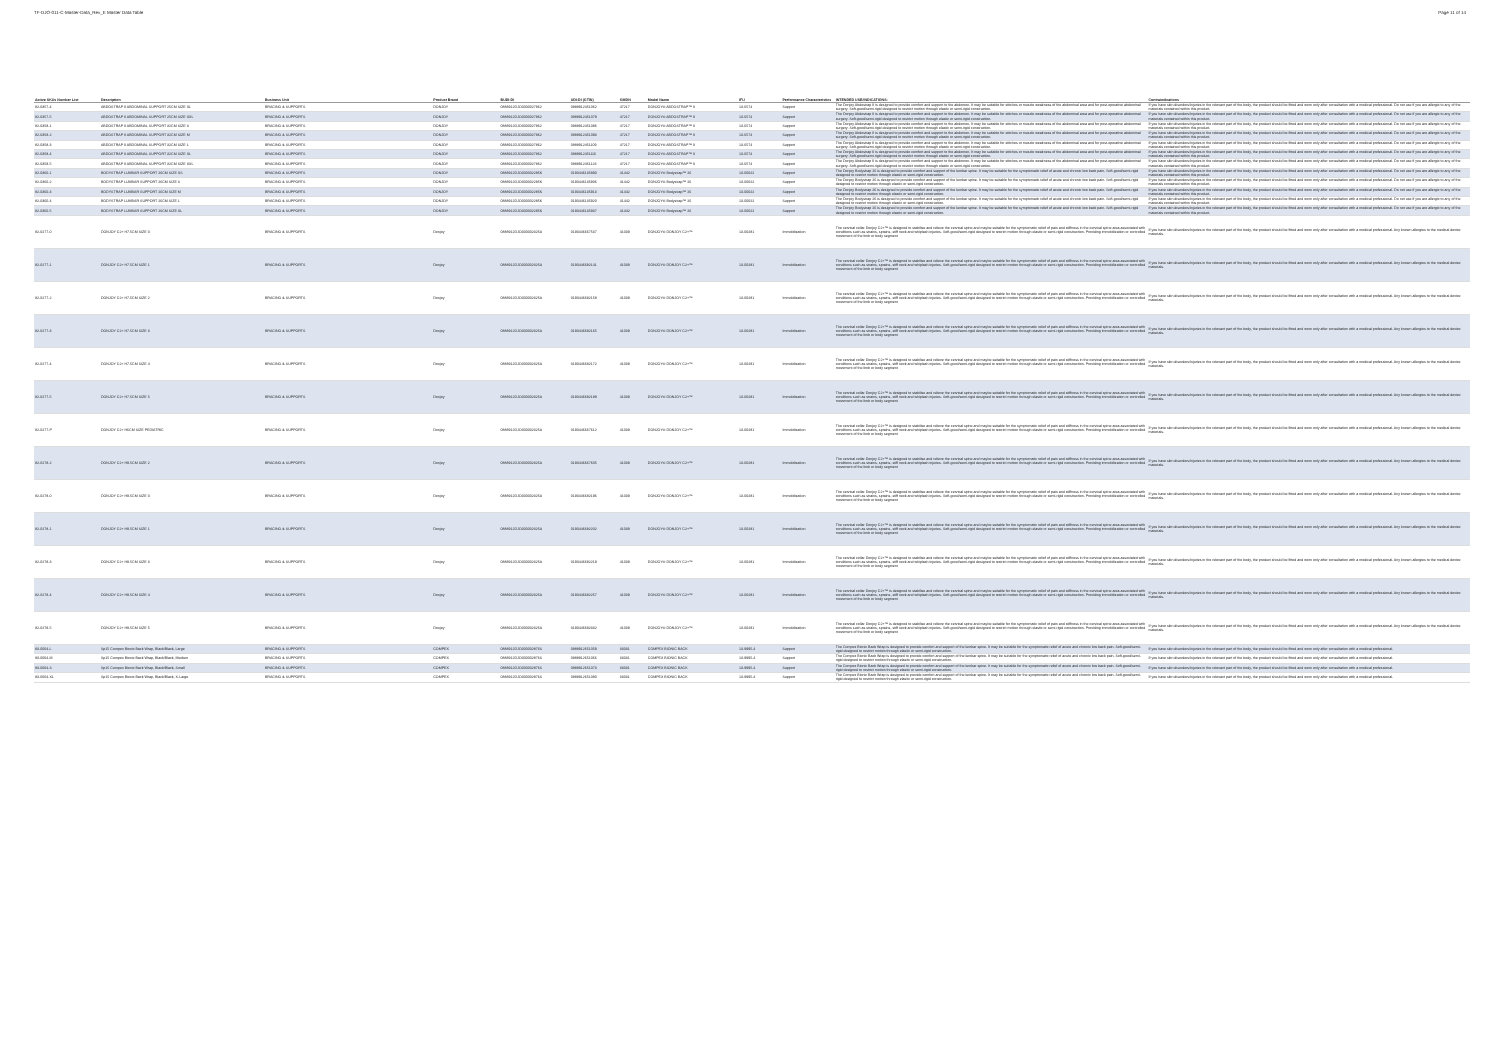TF-DJO-011-C-Master-Data_Rev_E Master Data Table Page 11 of 14
| Active SKUs Number List | Description | Business Unit | Product Brand | BUDI-DI | UDI-DI (GTIN) | GMDN | Model Name | IFU | Performance Characteristics | INTENDED USE/INDICATIONS: | Contraindications |
| --- | --- | --- | --- | --- | --- | --- | --- | --- | --- | --- | --- |
| 82-0357-4 | ABDOSTRAP II ABDOMINAL SUPPORT 25CM SIZE XL | BRACING & SUPPORTS | DONJOY | 0888912DJO0000027862 | 0888912451062 | 47217 | DONJOY® ABDOSTRAP™ II | 13-6574 | Support | The Donjoy Abdostrap II is designed to provide comfort and support to the abdomen. It may be suitable for stitches or muscle weakness of the abdominal area and for post-operative abdominal surgery. Soft-good/semi-rigid designed to restrict motion through elastic or semi-rigid construction. | If you have skin disorders/injuries in the relevant part of the body, the product should be fitted and worn only after consultation with a medical professional. Do not use if you are allergic to any of the materials contained within this product. |
| 82-0357-5 | ABDOSTRAP II ABDOMINAL SUPPORT 25CM SIZE XXL | BRACING & SUPPORTS | DONJOY | 0888912DJO0000027862 | 0888912451079 | 47217 | DONJOY® ABDOSTRAP™ II | 13-6574 | Support | The Donjoy Abdostrap II is designed to provide comfort and support to the abdomen. It may be suitable for stitches or muscle weakness of the abdominal area and for post-operative abdominal surgery. Soft-good/semi-rigid designed to restrict motion through elastic or semi-rigid construction. | If you have skin disorders/injuries in the relevant part of the body, the product should be fitted and worn only after consultation with a medical professional. Do not use if you are allergic to any of the materials contained within this product. |
| 82-0358-1 | ABDOSTRAP II ABDOMINAL SUPPORT 32CM SIZE S | BRACING & SUPPORTS | DONJOY | 0888912DJO0000027862 | 0888912451086 | 47217 | DONJOY® ABDOSTRAP™ II | 13-6574 | Support | The Donjoy Abdostrap II is designed to provide comfort and support to the abdomen. It may be suitable for stitches or muscle weakness of the abdominal area and for post-operative abdominal surgery. Soft-good/semi-rigid designed to restrict motion through elastic or semi-rigid construction. | If you have skin disorders/injuries in the relevant part of the body, the product should be fitted and worn only after consultation with a medical professional. Do not use if you are allergic to any of the materials contained within this product. |
| 82-0358-2 | ABDOSTRAP II ABDOMINAL SUPPORT 32CM SIZE M | BRACING & SUPPORTS | DONJOY | 0888912DJO0000027862 | 0888912451093 | 47217 | DONJOY® ABDOSTRAP™ II | 13-6574 | Support | The Donjoy Abdostrap II is designed to provide comfort and support to the abdomen. It may be suitable for stitches or muscle weakness of the abdominal area and for post-operative abdominal surgery. Soft-good/semi-rigid designed to restrict motion through elastic or semi-rigid construction. | If you have skin disorders/injuries in the relevant part of the body, the product should be fitted and worn only after consultation with a medical professional. Do not use if you are allergic to any of the materials contained within this product. |
| 82-0358-3 | ABDOSTRAP II ABDOMINAL SUPPORT 32CM SIZE L | BRACING & SUPPORTS | DONJOY | 0888912DJO0000027862 | 0888912451109 | 47217 | DONJOY® ABDOSTRAP™ II | 13-6574 | Support | The Donjoy Abdostrap II is designed to provide comfort and support to the abdomen. It may be suitable for stitches or muscle weakness of the abdominal area and for post-operative abdominal surgery. Soft-good/semi-rigid designed to restrict motion through elastic or semi-rigid construction. | If you have skin disorders/injuries in the relevant part of the body, the product should be fitted and worn only after consultation with a medical professional. Do not use if you are allergic to any of the materials contained within this product. |
| 82-0358-4 | ABDOSTRAP II ABDOMINAL SUPPORT 32CM SIZE XL | BRACING & SUPPORTS | DONJOY | 0888912DJO0000027862 | 0888912451116 | 47217 | DONJOY® ABDOSTRAP™ II | 13-6574 | Support | The Donjoy Abdostrap II is designed to provide comfort and support to the abdomen. It may be suitable for stitches or muscle weakness of the abdominal area and for post-operative abdominal surgery. Soft-good/semi-rigid designed to restrict motion through elastic or semi-rigid construction. | If you have skin disorders/injuries in the relevant part of the body, the product should be fitted and worn only after consultation with a medical professional. Do not use if you are allergic to any of the materials contained within this product. |
| 82-0358-5 | ABDOSTRAP II ABDOMINAL SUPPORT 32CM SIZE XXL | BRACING & SUPPORTS | DONJOY | 0888912DJO0000027862 | 0888912451123 | 47217 | DONJOY® ABDOSTRAP™ II | 13-6574 | Support | The Donjoy Abdostrap II is designed to provide comfort and support to the abdomen. It may be suitable for stitches or muscle weakness of the abdominal area and for post-operative abdominal surgery. Soft-good/semi-rigid designed to restrict motion through elastic or semi-rigid construction. | If you have skin disorders/injuries in the relevant part of the body, the product should be fitted and worn only after consultation with a medical professional. Do not use if you are allergic to any of the materials contained within this product. |
| 82-0360-1 | BODYSTRAP LUMBAR SUPPORT 26CM SIZE XS | BRACING & SUPPORTS | DONJOY | 0888912DJO000002285K | 0190446135890 | 41442 | DONJOY® Bodystrap™ 26 | 13-00022 | Support | The Donjoy Bodystrap 26 is designed to provide comfort and support of the lumbar spine. It may be suitable for the symptomatic relief of acute and chronic low back pain. Soft-good/semi-rigid designed to restrict motion through elastic or semi-rigid construction. | If you have skin disorders/injuries in the relevant part of the body, the product should be fitted and worn only after consultation with a medical professional. Do not use if you are allergic to any of the materials contained within this product. |
| 82-0360-2 | BODYSTRAP LUMBAR SUPPORT 26CM SIZE S | BRACING & SUPPORTS | DONJOY | 0888912DJO000002285K | 0190446135906 | 41442 | DONJOY® Bodystrap™ 26 | 13-00022 | Support | The Donjoy Bodystrap 26 is designed to provide comfort and support of the lumbar spine. It may be suitable for the symptomatic relief of acute and chronic low back pain. Soft-good/semi-rigid designed to restrict motion through elastic or semi-rigid construction. | If you have skin disorders/injuries in the relevant part of the body, the product should be fitted and worn only after consultation with a medical professional. Do not use if you are allergic to any of the materials contained within this product. |
| 82-0360-3 | BODYSTRAP LUMBAR SUPPORT 26CM SIZE M | BRACING & SUPPORTS | DONJOY | 0888912DJO000002285K | 0190446135913 | 41442 | DONJOY® Bodystrap™ 26 | 13-00022 | Support | The Donjoy Bodystrap 26 is designed to provide comfort and support of the lumbar spine. It may be suitable for the symptomatic relief of acute and chronic low back pain. Soft-good/semi-rigid designed to restrict motion through elastic or semi-rigid construction. | If you have skin disorders/injuries in the relevant part of the body, the product should be fitted and worn only after consultation with a medical professional. Do not use if you are allergic to any of the materials contained within this product. |
| 82-0360-4 | BODYSTRAP LUMBAR SUPPORT 26CM SIZE L | BRACING & SUPPORTS | DONJOY | 0888912DJO000002285K | 0190446135920 | 41442 | DONJOY® Bodystrap™ 26 | 13-00022 | Support | The Donjoy Bodystrap 26 is designed to provide comfort and support of the lumbar spine. It may be suitable for the symptomatic relief of acute and chronic low back pain. Soft-good/semi-rigid designed to restrict motion through elastic or semi-rigid construction. | If you have skin disorders/injuries in the relevant part of the body, the product should be fitted and worn only after consultation with a medical professional. Do not use if you are allergic to any of the materials contained within this product. |
| 82-0360-5 | BODYSTRAP LUMBAR SUPPORT 26CM SIZE XL | BRACING & SUPPORTS | DONJOY | 0888912DJO000002285K | 0190446135937 | 41442 | DONJOY® Bodystrap™ 26 | 13-00022 | Support | The Donjoy Bodystrap 26 is designed to provide comfort and support of the lumbar spine. It may be suitable for the symptomatic relief of acute and chronic low back pain. Soft-good/semi-rigid designed to restrict motion through elastic or semi-rigid construction. | If you have skin disorders/injuries in the relevant part of the body, the product should be fitted and worn only after consultation with a medical professional. Do not use if you are allergic to any of the materials contained within this product. |
| 82-0277-0 | DONJOY C2+ H7.5CM SIZE 0 | BRACING & SUPPORTS | Donjoy | 0888912DJO000002325A | 0190446667537 | 41039 | DONJOY® DONJOY C2+™ | 13-00281 | Immobilization | The cervical collar Donjoy C2+™ is designed to stabilise and relieve the cervical spine and maybe suitable for the symptomatic relief of pain and stiffness in the cervical spine area associated with conditions such as strains, sprains, stiff neck and whiplash injuries. Soft-good/semi-rigid designed to restrict motion through elastic or semi-rigid construction. Providing immobilization or controlled movement of the limb or body segment | If you have skin disorders/injuries in the relevant part of the body, the product should be fitted and worn only after consultation with a medical professional. Any known allergies to the medical device materials. |
| 82-0277-1 | DONJOY C2+ H7.5CM SIZE 1 | BRACING & SUPPORTS | Donjoy | 0888912DJO000002325A | 0190446682141 | 41039 | DONJOY® DONJOY C2+™ | 13-00281 | Immobilization | The cervical collar Donjoy C2+™ is designed to stabilise and relieve the cervical spine and maybe suitable for the symptomatic relief of pain and stiffness in the cervical spine area associated with conditions such as strains, sprains, stiff neck and whiplash injuries. Soft-good/semi-rigid designed to restrict motion through elastic or semi-rigid construction. Providing immobilization or controlled movement of the limb or body segment | If you have skin disorders/injuries in the relevant part of the body, the product should be fitted and worn only after consultation with a medical professional. Any known allergies to the medical device materials. |
| 82-0277-2 | DONJOY C2+ H7.5CM SIZE 2 | BRACING & SUPPORTS | Donjoy | 0888912DJO000002325A | 0190446682158 | 41039 | DONJOY® DONJOY C2+™ | 13-00281 | Immobilization | The cervical collar Donjoy C2+™ is designed to stabilise and relieve the cervical spine and maybe suitable for the symptomatic relief of pain and stiffness in the cervical spine area associated with conditions such as strains, sprains, stiff neck and whiplash injuries. Soft-good/semi-rigid designed to restrict motion through elastic or semi-rigid construction. Providing immobilization or controlled movement of the limb or body segment | If you have skin disorders/injuries in the relevant part of the body, the product should be fitted and worn only after consultation with a medical professional. Any known allergies to the medical device materials. |
| 82-0277-3 | DONJOY C2+ H7.5CM SIZE 3 | BRACING & SUPPORTS | Donjoy | 0888912DJO000002325A | 0190446682165 | 41039 | DONJOY® DONJOY C2+™ | 13-00281 | Immobilization | The cervical collar Donjoy C2+™ is designed to stabilise and relieve the cervical spine and maybe suitable for the symptomatic relief of pain and stiffness in the cervical spine area associated with conditions such as strains, sprains, stiff neck and whiplash injuries. Soft-good/semi-rigid designed to restrict motion through elastic or semi-rigid construction. Providing immobilization or controlled movement of the limb or body segment | If you have skin disorders/injuries in the relevant part of the body, the product should be fitted and worn only after consultation with a medical professional. Any known allergies to the medical device materials. |
| 82-0277-4 | DONJOY C2+ H7.5CM SIZE 4 | BRACING & SUPPORTS | Donjoy | 0888912DJO000002325A | 0190446682172 | 41039 | DONJOY® DONJOY C2+™ | 13-00281 | Immobilization | The cervical collar Donjoy C2+™ is designed to stabilise and relieve the cervical spine and maybe suitable for the symptomatic relief of pain and stiffness in the cervical spine area associated with conditions such as strains, sprains, stiff neck and whiplash injuries. Soft-good/semi-rigid designed to restrict motion through elastic or semi-rigid construction. Providing immobilization or controlled movement of the limb or body segment | If you have skin disorders/injuries in the relevant part of the body, the product should be fitted and worn only after consultation with a medical professional. Any known allergies to the medical device materials. |
| 82-0277-5 | DONJOY C2+ H7.5CM SIZE 5 | BRACING & SUPPORTS | Donjoy | 0888912DJO000002325A | 0190446682189 | 41039 | DONJOY® DONJOY C2+™ | 13-00281 | Immobilization | The cervical collar Donjoy C2+™ is designed to stabilise and relieve the cervical spine and maybe suitable for the symptomatic relief of pain and stiffness in the cervical spine area associated with conditions such as strains, sprains, stiff neck and whiplash injuries. Soft-good/semi-rigid designed to restrict motion through elastic or semi-rigid construction. Providing immobilization or controlled movement of the limb or body segment | If you have skin disorders/injuries in the relevant part of the body, the product should be fitted and worn only after consultation with a medical professional. Any known allergies to the medical device materials. |
| 82-0277-P | DONJOY C2+ H6CM SIZE PEDIATRIC | BRACING & SUPPORTS | Donjoy | 0888912DJO000002325A | 0190446667612 | 41039 | DONJOY® DONJOY C2+™ | 13-00281 | Immobilization | The cervical collar Donjoy C2+™ is designed to stabilise and relieve the cervical spine and maybe suitable for the symptomatic relief of pain and stiffness in the cervical spine area associated with conditions such as strains, sprains, stiff neck and whiplash injuries. Soft-good/semi-rigid designed to restrict motion through elastic or semi-rigid construction. Providing immobilization or controlled movement of the limb or body segment | If you have skin disorders/injuries in the relevant part of the body, the product should be fitted and worn only after consultation with a medical professional. Any known allergies to the medical device materials. |
| 82-0278-2 | DONJOY C2+ H9.5CM SIZE 2 | BRACING & SUPPORTS | Donjoy | 0888912DJO000002325A | 0190446667605 | 41039 | DONJOY® DONJOY C2+™ | 13-00281 | Immobilization | The cervical collar Donjoy C2+™ is designed to stabilise and relieve the cervical spine and maybe suitable for the symptomatic relief of pain and stiffness in the cervical spine area associated with conditions such as strains, sprains, stiff neck and whiplash injuries. Soft-good/semi-rigid designed to restrict motion through elastic or semi-rigid construction. Providing immobilization or controlled movement of the limb or body segment | If you have skin disorders/injuries in the relevant part of the body, the product should be fitted and worn only after consultation with a medical professional. Any known allergies to the medical device materials. |
| 82-0278-0 | DONJOY C2+ H9.5CM SIZE 0 | BRACING & SUPPORTS | Donjoy | 0888912DJO000002325A | 0190446682196 | 41039 | DONJOY® DONJOY C2+™ | 13-00281 | Immobilization | The cervical collar Donjoy C2+™ is designed to stabilise and relieve the cervical spine and maybe suitable for the symptomatic relief of pain and stiffness in the cervical spine area associated with conditions such as strains, sprains, stiff neck and whiplash injuries. Soft-good/semi-rigid designed to restrict motion through elastic or semi-rigid construction. Providing immobilization or controlled movement of the limb or body segment | If you have skin disorders/injuries in the relevant part of the body, the product should be fitted and worn only after consultation with a medical professional. Any known allergies to the medical device materials. |
| 82-0278-1 | DONJOY C2+ H9.5CM SIZE 1 | BRACING & SUPPORTS | Donjoy | 0888912DJO000002325A | 0190446682202 | 41039 | DONJOY® DONJOY C2+™ | 13-00281 | Immobilization | The cervical collar Donjoy C2+™ is designed to stabilise and relieve the cervical spine and maybe suitable for the symptomatic relief of pain and stiffness in the cervical spine area associated with conditions such as strains, sprains, stiff neck and whiplash injuries. Soft-good/semi-rigid designed to restrict motion through elastic or semi-rigid construction. Providing immobilization or controlled movement of the limb or body segment | If you have skin disorders/injuries in the relevant part of the body, the product should be fitted and worn only after consultation with a medical professional. Any known allergies to the medical device materials. |
| 82-0278-3 | DONJOY C2+ H9.5CM SIZE 3 | BRACING & SUPPORTS | Donjoy | 0888912DJO000002325A | 0190446682219 | 41039 | DONJOY® DONJOY C2+™ | 13-00281 | Immobilization | The cervical collar Donjoy C2+™ is designed to stabilise and relieve the cervical spine and maybe suitable for the symptomatic relief of pain and stiffness in the cervical spine area associated with conditions such as strains, sprains, stiff neck and whiplash injuries. Soft-good/semi-rigid designed to restrict motion through elastic or semi-rigid construction. Providing immobilization or controlled movement of the limb or body segment | If you have skin disorders/injuries in the relevant part of the body, the product should be fitted and worn only after consultation with a medical professional. Any known allergies to the medical device materials. |
| 82-0278-4 | DONJOY C2+ H9.5CM SIZE 4 | BRACING & SUPPORTS | Donjoy | 0888912DJO000002325A | 0190446682257 | 41039 | DONJOY® DONJOY C2+™ | 13-00281 | Immobilization | The cervical collar Donjoy C2+™ is designed to stabilise and relieve the cervical spine and maybe suitable for the symptomatic relief of pain and stiffness in the cervical spine area associated with conditions such as strains, sprains, stiff neck and whiplash injuries. Soft-good/semi-rigid designed to restrict motion through elastic or semi-rigid construction. Providing immobilization or controlled movement of the limb or body segment | If you have skin disorders/injuries in the relevant part of the body, the product should be fitted and worn only after consultation with a medical professional. Any known allergies to the medical device materials. |
| 82-0278-5 | DONJOY C2+ H9.5CM SIZE 5 | BRACING & SUPPORTS | Donjoy | 0888912DJO000002325A | 0190446682332 | 41039 | DONJOY® DONJOY C2+™ | 13-00281 | Immobilization | The cervical collar Donjoy C2+™ is designed to stabilise and relieve the cervical spine and maybe suitable for the symptomatic relief of pain and stiffness in the cervical spine area associated with conditions such as strains, sprains, stiff neck and whiplash injuries. Soft-good/semi-rigid designed to restrict motion through elastic or semi-rigid construction. Providing immobilization or controlled movement of the limb or body segment | If you have skin disorders/injuries in the relevant part of the body, the product should be fitted and worn only after consultation with a medical professional. Any known allergies to the medical device materials. |
| 83-0004-L | Sp15 Compex Bionic Back Wrap, Black/Black, Large | BRACING & SUPPORTS | COMPEX | 0888912DJO000002876S | 0888912651059 | 33031 | COMPEX BIONIC BACK | 13-9995-4 | Support | The Compex Bionic Back Wrap is designed to provide comfort and support of the lumbar spine. It may be suitable for the symptomatic relief of acute and chronic low back pain. Soft-good/semi-rigid designed to restrict motion through elastic or semi-rigid construction. | If you have skin disorders/injuries in the relevant part of the body, the product should be fitted and worn only after consultation with a medical professional. |
| 83-0004-M | Sp15 Compex Bionic Back Wrap, Black/Black, Medium | BRACING & SUPPORTS | COMPEX | 0888912DJO000002876S | 0888912651066 | 33031 | COMPEX BIONIC BACK | 13-9995-4 | Support | The Compex Bionic Back Wrap is designed to provide comfort and support of the lumbar spine. It may be suitable for the symptomatic relief of acute and chronic low back pain. Soft-good/semi-rigid designed to restrict motion through elastic or semi-rigid construction. | If you have skin disorders/injuries in the relevant part of the body, the product should be fitted and worn only after consultation with a medical professional. |
| 83-0004-S | Sp15 Compex Bionic Back Wrap, Black/Black, Small | BRACING & SUPPORTS | COMPEX | 0888912DJO000002876S | 0888912651073 | 33031 | COMPEX BIONIC BACK | 13-9995-4 | Support | The Compex Bionic Back Wrap is designed to provide comfort and support of the lumbar spine. It may be suitable for the symptomatic relief of acute and chronic low back pain. Soft-good/semi-rigid designed to restrict motion through elastic or semi-rigid construction. | If you have skin disorders/injuries in the relevant part of the body, the product should be fitted and worn only after consultation with a medical professional. |
| 83-0004-XL | Sp15 Compex Bionic Back Wrap, Black/Black, X-Large | BRACING & SUPPORTS | COMPEX | 0888912DJO000002876S | 0888912651080 | 33031 | COMPEX BIONIC BACK | 13-9995-4 | Support | The Compex Bionic Back Wrap is designed to provide comfort and support of the lumbar spine. It may be suitable for the symptomatic relief of acute and chronic low back pain. Soft-good/semi-rigid designed to restrict motion through elastic or semi-rigid construction. | If you have skin disorders/injuries in the relevant part of the body, the product should be fitted and worn only after consultation with a medical professional. |